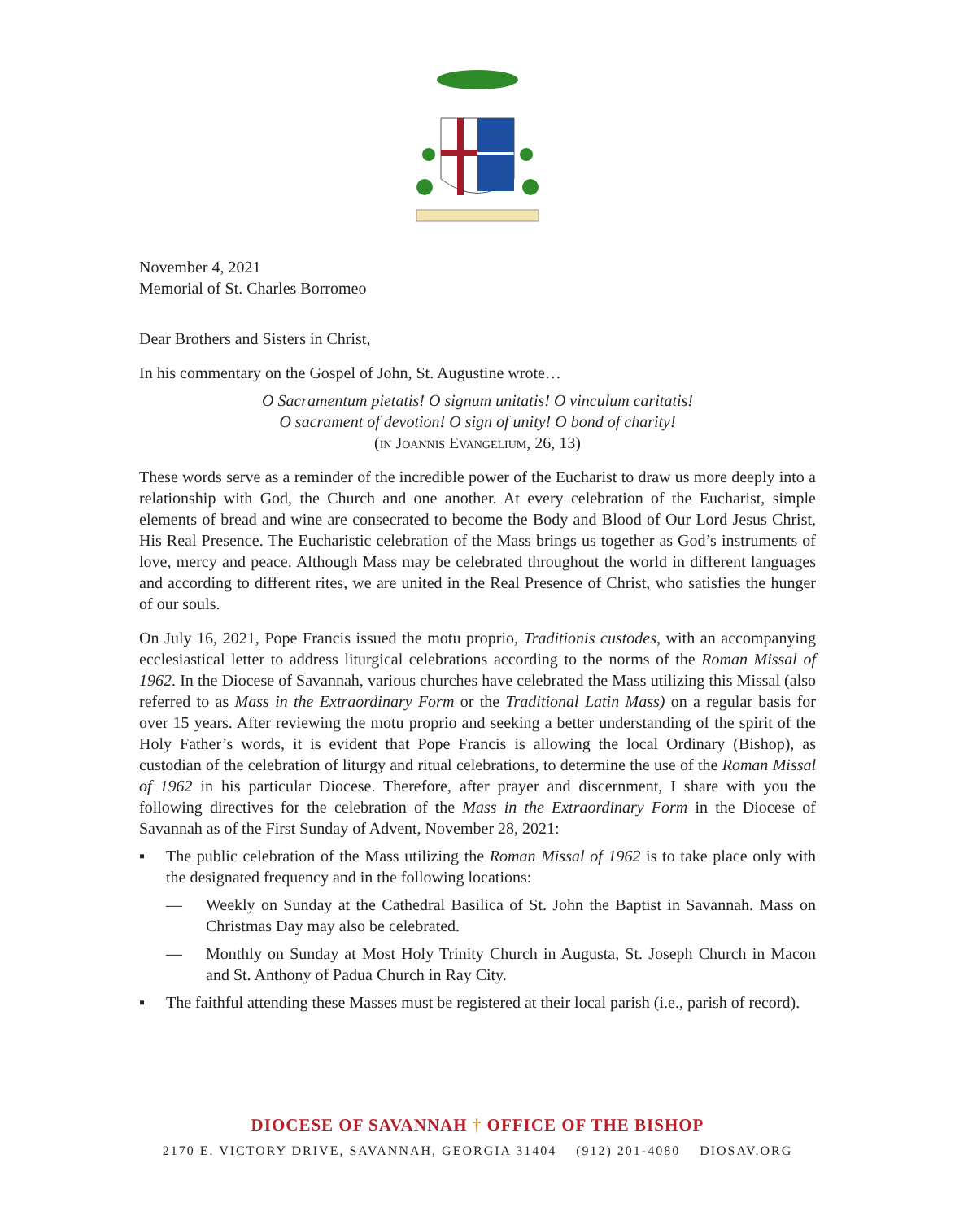November 4, 2021
Memorial of St. Charles Borromeo
Dear Brothers and Sisters in Christ,
In his commentary on the Gospel of John, St. Augustine wrote…
O Sacramentum pietatis! O signum unitatis! O vinculum caritatis!
O sacrament of devotion! O sign of unity! O bond of charity!
(in Joannis Evangelium, 26, 13)
These words serve as a reminder of the incredible power of the Eucharist to draw us more deeply into a relationship with God, the Church and one another. At every celebration of the Eucharist, simple elements of bread and wine are consecrated to become the Body and Blood of Our Lord Jesus Christ, His Real Presence. The Eucharistic celebration of the Mass brings us together as God’s instruments of love, mercy and peace. Although Mass may be celebrated throughout the world in different languages and according to different rites, we are united in the Real Presence of Christ, who satisfies the hunger of our souls.
On July 16, 2021, Pope Francis issued the motu proprio, Traditionis custodes, with an accompanying ecclesiastical letter to address liturgical celebrations according to the norms of the Roman Missal of 1962. In the Diocese of Savannah, various churches have celebrated the Mass utilizing this Missal (also referred to as Mass in the Extraordinary Form or the Traditional Latin Mass) on a regular basis for over 15 years. After reviewing the motu proprio and seeking a better understanding of the spirit of the Holy Father’s words, it is evident that Pope Francis is allowing the local Ordinary (Bishop), as custodian of the celebration of liturgy and ritual celebrations, to determine the use of the Roman Missal of 1962 in his particular Diocese. Therefore, after prayer and discernment, I share with you the following directives for the celebration of the Mass in the Extraordinary Form in the Diocese of Savannah as of the First Sunday of Advent, November 28, 2021:
▪ The public celebration of the Mass utilizing the Roman Missal of 1962 is to take place only with the designated frequency and in the following locations:
— Weekly on Sunday at the Cathedral Basilica of St. John the Baptist in Savannah. Mass on Christmas Day may also be celebrated.
— Monthly on Sunday at Most Holy Trinity Church in Augusta, St. Joseph Church in Macon and St. Anthony of Padua Church in Ray City.
▪ The faithful attending these Masses must be registered at their local parish (i.e., parish of record).
DIOCESE OF SAVANNAH † OFFICE OF THE BISHOP
2170 E. VICTORY DRIVE, SAVANNAH, GEORGIA 31404 (912) 201-4080 DIOSAV.ORG